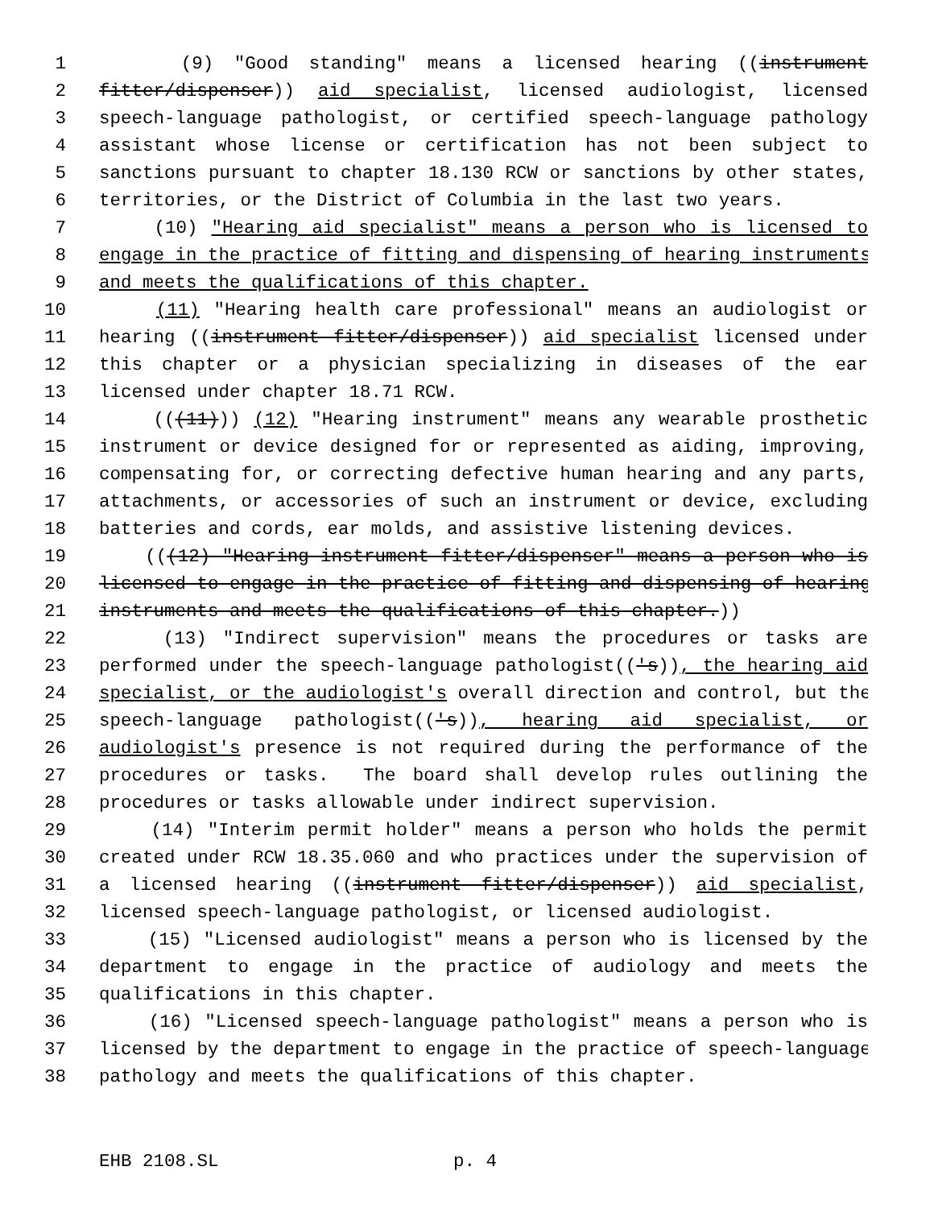1 (9) "Good standing" means a licensed hearing ((instrument
2 fitter/dispenser)) aid specialist, licensed audiologist, licensed
3 speech-language pathologist, or certified speech-language pathology
4 assistant whose license or certification has not been subject to
5 sanctions pursuant to chapter 18.130 RCW or sanctions by other states,
6 territories, or the District of Columbia in the last two years.
7 (10) "Hearing aid specialist" means a person who is licensed to
8 engage in the practice of fitting and dispensing of hearing instruments
9 and meets the qualifications of this chapter.
10 (11) "Hearing health care professional" means an audiologist or
11 hearing ((instrument fitter/dispenser)) aid specialist licensed under
12 this chapter or a physician specializing in diseases of the ear
13 licensed under chapter 18.71 RCW.
14 (((11))) (12) "Hearing instrument" means any wearable prosthetic
15 instrument or device designed for or represented as aiding, improving,
16 compensating for, or correcting defective human hearing and any parts,
17 attachments, or accessories of such an instrument or device, excluding
18 batteries and cords, ear molds, and assistive listening devices.
19 (((12) "Hearing instrument fitter/dispenser" means a person who is
20 licensed to engage in the practice of fitting and dispensing of hearing
21 instruments and meets the qualifications of this chapter.))
22 (13) "Indirect supervision" means the procedures or tasks are
23 performed under the speech-language pathologist(('s)), the hearing aid
24 specialist, or the audiologist's overall direction and control, but the
25 speech-language pathologist(('s)), hearing aid specialist, or
26 audiologist's presence is not required during the performance of the
27 procedures or tasks. The board shall develop rules outlining the
28 procedures or tasks allowable under indirect supervision.
29 (14) "Interim permit holder" means a person who holds the permit
30 created under RCW 18.35.060 and who practices under the supervision of
31 a licensed hearing ((instrument fitter/dispenser)) aid specialist,
32 licensed speech-language pathologist, or licensed audiologist.
33 (15) "Licensed audiologist" means a person who is licensed by the
34 department to engage in the practice of audiology and meets the
35 qualifications in this chapter.
36 (16) "Licensed speech-language pathologist" means a person who is
37 licensed by the department to engage in the practice of speech-language
38 pathology and meets the qualifications of this chapter.
EHB 2108.SL p. 4